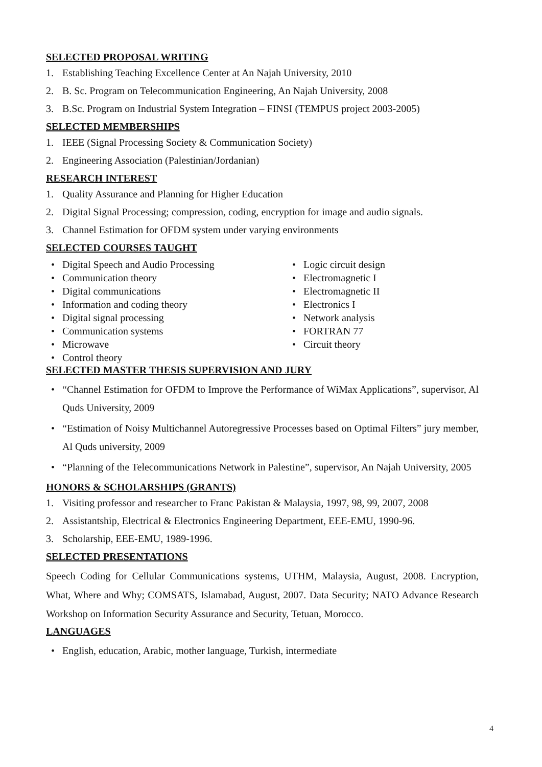SELECTED PROPOSAL WRITING
1. Establishing Teaching Excellence Center at An Najah University, 2010
2. B. Sc. Program on Telecommunication Engineering, An Najah University, 2008
3. B.Sc. Program on Industrial System Integration – FINSI (TEMPUS project 2003-2005)
SELECTED MEMBERSHIPS
1. IEEE (Signal Processing Society & Communication Society)
2. Engineering Association (Palestinian/Jordanian)
RESEARCH INTEREST
1. Quality Assurance and Planning for Higher Education
2. Digital Signal Processing; compression, coding, encryption for image and audio signals.
3. Channel Estimation for OFDM system under varying environments
SELECTED COURSES TAUGHT
Digital Speech and Audio Processing
Communication theory
Digital communications
Information and coding theory
Digital signal processing
Communication systems
Microwave
Control theory
Logic circuit design
Electromagnetic I
Electromagnetic II
Electronics I
Network analysis
FORTRAN 77
Circuit theory
SELECTED MASTER THESIS SUPERVISION AND JURY
“Channel Estimation for OFDM to Improve the Performance of WiMax Applications”, supervisor, Al Quds University, 2009
“Estimation of Noisy Multichannel Autoregressive Processes based on Optimal Filters” jury member, Al Quds university, 2009
“Planning of the Telecommunications Network in Palestine”, supervisor, An Najah University, 2005
HONORS & SCHOLARSHIPS (GRANTS)
1. Visiting professor and researcher to Franc Pakistan & Malaysia, 1997, 98, 99, 2007, 2008
2. Assistantship, Electrical & Electronics Engineering Department, EEE-EMU, 1990-96.
3. Scholarship, EEE-EMU, 1989-1996.
SELECTED PRESENTATIONS
Speech Coding for Cellular Communications systems, UTHM, Malaysia, August, 2008. Encryption, What, Where and Why; COMSATS, Islamabad, August, 2007. Data Security; NATO Advance Research Workshop on Information Security Assurance and Security, Tetuan, Morocco.
LANGUAGES
English, education, Arabic, mother language, Turkish, intermediate
4